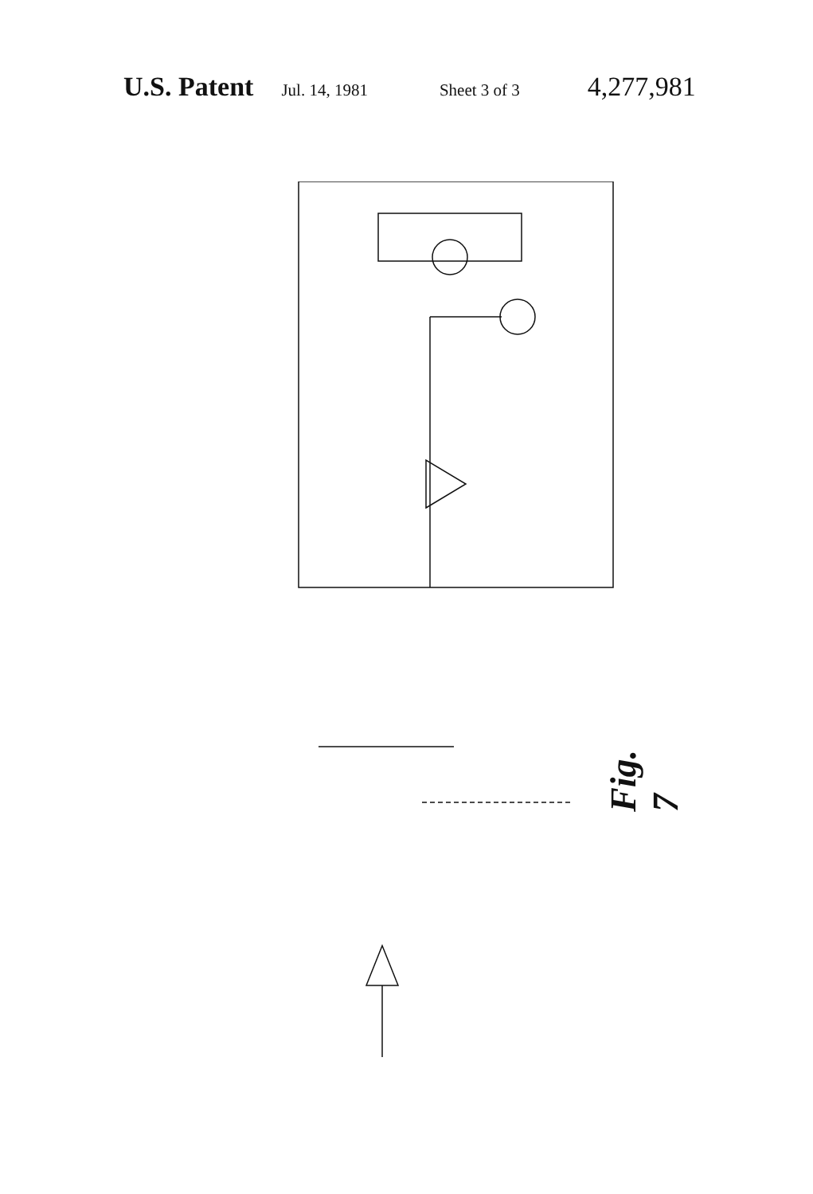U.S. Patent Jul. 14, 1981 Sheet 3 of 3 4,277,981
Fig. 7
P2 G S N M 61 LS2 D4 71 D3 LS1 P1 A2 R6 R7 R8 R4 R5 1 2 C6 C7 D1 D2 C4 C5 103 111 101 C3 C2 R2 R3 A1 5 6 4 2 3 C1 R1